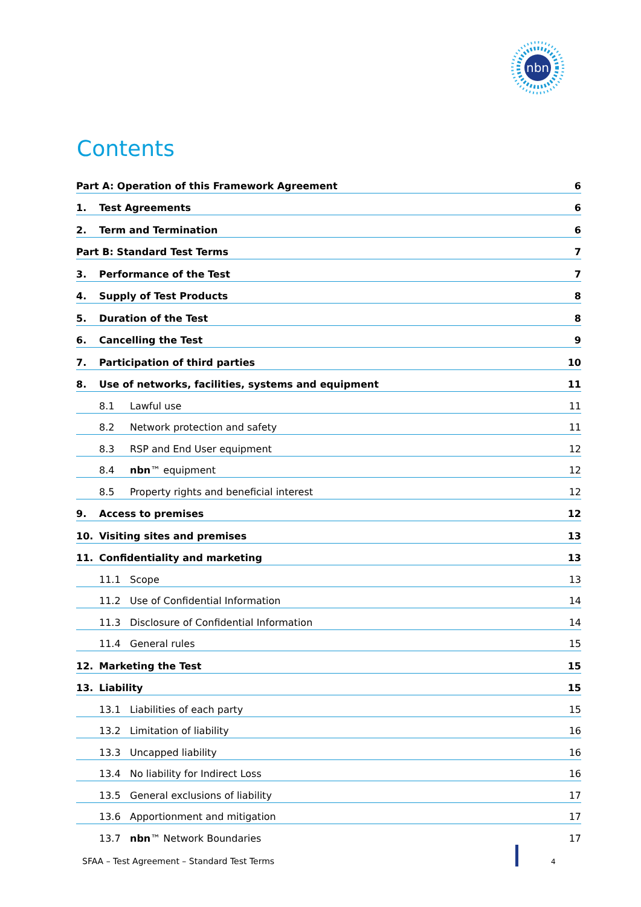nbn
Contents
Part A: Operation of this Framework Agreement 6
1. Test Agreements 6
2. Term and Termination 6
Part B: Standard Test Terms 7
3. Performance of the Test 7
4. Supply of Test Products 8
5. Duration of the Test 8
6. Cancelling the Test 9
7. Participation of third parties 10
8. Use of networks, facilities, systems and equipment 11
8.1 Lawful use 11
8.2 Network protection and safety 11
8.3 RSP and End User equipment 12
8.4 nbn™ equipment 12
8.5 Property rights and beneficial interest 12
9. Access to premises 12
10. Visiting sites and premises 13
11. Confidentiality and marketing 13
11.1 Scope 13
11.2 Use of Confidential Information 14
11.3 Disclosure of Confidential Information 14
11.4 General rules 15
12. Marketing the Test 15
13. Liability 15
13.1 Liabilities of each party 15
13.2 Limitation of liability 16
13.3 Uncapped liability 16
13.4 No liability for Indirect Loss 16
13.5 General exclusions of liability 17
13.6 Apportionment and mitigation 17
13.7 nbn™ Network Boundaries 17
SFAA – Test Agreement – Standard Test Terms
4